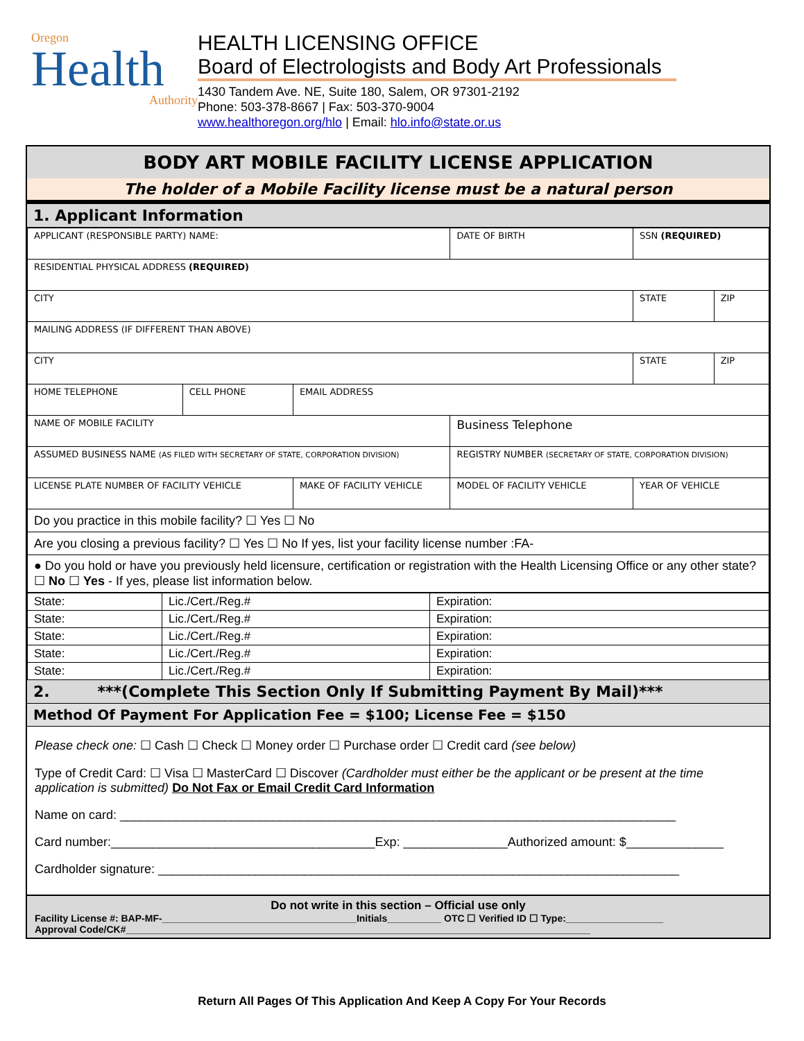Oregon
Health
Authority
HEALTH LICENSING OFFICE
Board of Electrologists and Body Art Professionals
1430 Tandem Ave. NE, Suite 180, Salem, OR 97301-2192
Phone: 503-378-8667 | Fax: 503-370-9004
www.healthoregon.org/hlo | Email: hlo.info@state.or.us
BODY ART MOBILE FACILITY LICENSE APPLICATION
The holder of a Mobile Facility license must be a natural person
1. Applicant Information
| APPLICANT (RESPONSIBLE PARTY) NAME: | | | | DATE OF BIRTH | SSN (REQUIRED) | |
| RESIDENTIAL PHYSICAL ADDRESS (REQUIRED) | | | | | | |
| CITY | | | | | STATE | ZIP |
| MAILING ADDRESS (IF DIFFERENT THAN ABOVE) | | | | | | |
| CITY | | | | | STATE | ZIP |
| HOME TELEPHONE | CELL PHONE | EMAIL ADDRESS | | | | |
| NAME OF MOBILE FACILITY | | | | Business Telephone | | |
| ASSUMED BUSINESS NAME (AS FILED WITH SECRETARY OF STATE, CORPORATION DIVISION) | | | REGISTRY NUMBER (SECRETARY OF STATE, CORPORATION DIVISION) | | | |
| LICENSE PLATE NUMBER OF FACILITY VEHICLE | | MAKE OF FACILITY VEHICLE | MODEL OF FACILITY VEHICLE | | YEAR OF VEHICLE | |
| Do you practice in this mobile facility? ☐ Yes ☐ No | | | | | | |
| Are you closing a previous facility? ☐ Yes ☐ No If yes, list your facility license number :FA- | | | | | | |
| ● Do you hold or have you previously held licensure, certification or registration with the Health Licensing Office or any other state? ☐ No ☐ Yes - If yes, please list information below. | | | | | | |
| State: | Lic./Cert./Reg.# | Expiration: |
| State: | Lic./Cert./Reg.# | Expiration: |
| State: | Lic./Cert./Reg.# | Expiration: |
| State: | Lic./Cert./Reg.# | Expiration: |
| State: | Lic./Cert./Reg.# | Expiration: |
2. ***(Complete This Section Only If Submitting Payment By Mail)***
Method Of Payment For Application Fee = $100; License Fee = $150
Please check one: ☐ Cash ☐ Check ☐ Money order ☐ Purchase order ☐ Credit card (see below)
Type of Credit Card: ☐ Visa ☐ MasterCard ☐ Discover (Cardholder must either be the applicant or be present at the time application is submitted) Do Not Fax or Email Credit Card Information
Name on card: ________________________________________________________________________________
Card number:______________________________________Exp: _______________Authorized amount: $______________
Cardholder signature: ___________________________________________________________________________
Do not write in this section – Official use only
Facility License #: BAP-MF-____________________________________Initials__________ OTC ☐ Verified ID ☐ Type:__________________
Approval Code/CK#______________________________________________________________________________________
Return All Pages Of This Application And Keep A Copy For Your Records